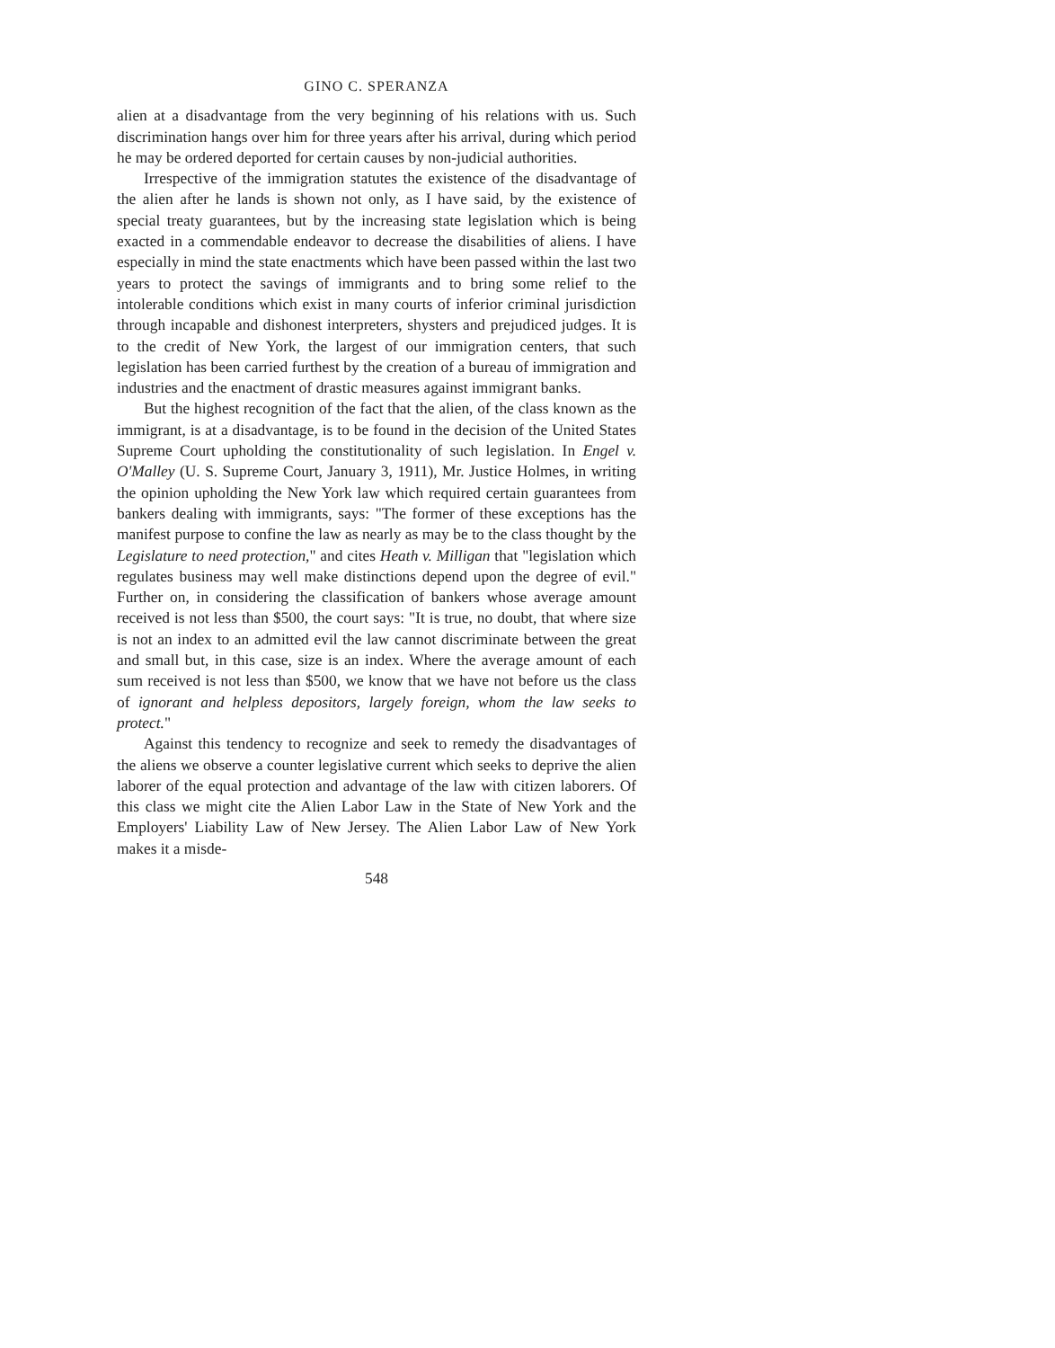GINO C. SPERANZA
alien at a disadvantage from the very beginning of his relations with us. Such discrimination hangs over him for three years after his arrival, during which period he may be ordered deported for certain causes by non-judicial authorities.
Irrespective of the immigration statutes the existence of the disadvantage of the alien after he lands is shown not only, as I have said, by the existence of special treaty guarantees, but by the increasing state legislation which is being exacted in a commendable endeavor to decrease the disabilities of aliens. I have especially in mind the state enactments which have been passed within the last two years to protect the savings of immigrants and to bring some relief to the intolerable conditions which exist in many courts of inferior criminal jurisdiction through incapable and dishonest interpreters, shysters and prejudiced judges. It is to the credit of New York, the largest of our immigration centers, that such legislation has been carried furthest by the creation of a bureau of immigration and industries and the enactment of drastic measures against immigrant banks.
But the highest recognition of the fact that the alien, of the class known as the immigrant, is at a disadvantage, is to be found in the decision of the United States Supreme Court upholding the constitutionality of such legislation. In Engel v. O'Malley (U. S. Supreme Court, January 3, 1911), Mr. Justice Holmes, in writing the opinion upholding the New York law which required certain guarantees from bankers dealing with immigrants, says: "The former of these exceptions has the manifest purpose to confine the law as nearly as may be to the class thought by the Legislature to need protection," and cites Heath v. Milligan that "legislation which regulates business may well make distinctions depend upon the degree of evil." Further on, in considering the classification of bankers whose average amount received is not less than $500, the court says: "It is true, no doubt, that where size is not an index to an admitted evil the law cannot discriminate between the great and small but, in this case, size is an index. Where the average amount of each sum received is not less than $500, we know that we have not before us the class of ignorant and helpless depositors, largely foreign, whom the law seeks to protect."
Against this tendency to recognize and seek to remedy the disadvantages of the aliens we observe a counter legislative current which seeks to deprive the alien laborer of the equal protection and advantage of the law with citizen laborers. Of this class we might cite the Alien Labor Law in the State of New York and the Employers' Liability Law of New Jersey. The Alien Labor Law of New York makes it a misde-
548